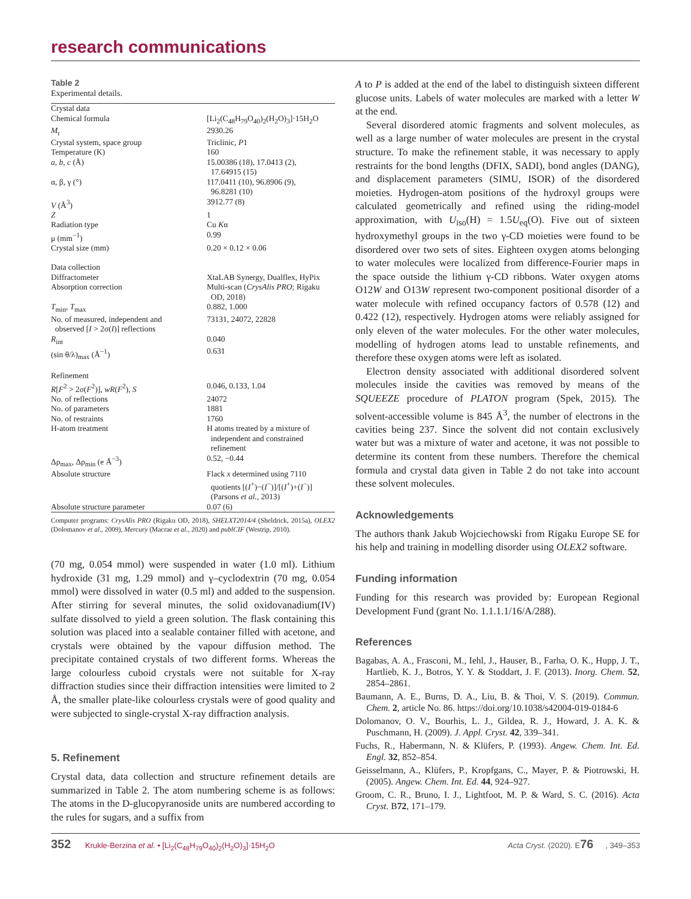research communications
Table 2
Experimental details.
| Crystal data | |
| Chemical formula | [Li<sub>2</sub>(C<sub>48</sub>H<sub>79</sub>O<sub>40</sub>)<sub>2</sub>(H<sub>2</sub>O)<sub>3</sub>]·15H<sub>2</sub>O |
| M<sub>r</sub> | 2930.26 |
| Crystal system, space group | Triclinic, P 1 |
| Temperature (K) | 160 |
| a , b , c (Å) | 15.00386 (18), 17.0413 (2), 17.64915 (15) |
| α, β, γ (°) | 117.0411 (10), 96.8906 (9), 96.8281 (10) |
| V (Å<sup>3</sup>) | 3912.77 (8) |
| Z | 1 |
| Radiation type | Cu K α |
| μ (mm<sup>−1</sup>) | 0.99 |
| Crystal size (mm) | 0.20 × 0.12 × 0.06 |
| Data collection | |
| Diffractometer | XtaLAB Synergy, Dualflex, HyPix |
| Absorption correction | Multi-scan ( CrysAlis PRO ; Rigaku OD, 2018) |
| T<sub>min</sub>, T<sub>max</sub> | 0.882, 1.000 |
| No. of measured, independent and observed [ I > 2σ( I )] reflections | 73131, 24072, 22828 |
| R<sub>int</sub> | 0.040 |
| (sin θ/λ)<sub>max</sub> (Å<sup>−1</sup>) | 0.631 |
| Refinement | |
| R [ F<sup>2</sup> > 2σ( F<sup>2</sup>)], wR ( F<sup>2</sup>), S | 0.046, 0.133, 1.04 |
| No. of reflections | 24072 |
| No. of parameters | 1881 |
| No. of restraints | 1760 |
| H-atom treatment | H atoms treated by a mixture of independent and constrained refinement |
| Δρ<sub>max</sub>, Δρ<sub>min</sub> (e Å<sup>−3</sup>) | 0.52, −0.44 |
| Absolute structure | Flack x determined using 7110 quotients [( I<sup>+</sup>)−( I<sup>−</sup>)]/[( I<sup>+</sup>)+( I<sup>−</sup>)] (Parsons et al. , 2013) |
| Absolute structure parameter | 0.07 (6) |
Computer programs: CrysAlis PRO (Rigaku OD, 2018), SHELXT2014/4 (Sheldrick, 2015a), OLEX2 (Dolomanov et al., 2009), Mercury (Macrae et al., 2020) and publCIF (Westrip, 2010).
(70 mg, 0.054 mmol) were suspended in water (1.0 ml). Lithium hydroxide (31 mg, 1.29 mmol) and γ–cyclodextrin (70 mg, 0.054 mmol) were dissolved in water (0.5 ml) and added to the suspension. After stirring for several minutes, the solid oxidovanadium(IV) sulfate dissolved to yield a green solution. The flask containing this solution was placed into a sealable container filled with acetone, and crystals were obtained by the vapour diffusion method. The precipitate contained crystals of two different forms. Whereas the large colourless cuboid crystals were not suitable for X-ray diffraction studies since their diffraction intensities were limited to 2 Å, the smaller plate-like colourless crystals were of good quality and were subjected to single-crystal X-ray diffraction analysis.
5. Refinement
Crystal data, data collection and structure refinement details are summarized in Table 2. The atom numbering scheme is as follows: The atoms in the D-glucopyranoside units are numbered according to the rules for sugars, and a suffix from
A to P is added at the end of the label to distinguish sixteen different glucose units. Labels of water molecules are marked with a letter W at the end.
Several disordered atomic fragments and solvent molecules, as well as a large number of water molecules are present in the crystal structure. To make the refinement stable, it was necessary to apply restraints for the bond lengths (DFIX, SADI), bond angles (DANG), and displacement parameters (SIMU, ISOR) of the disordered moieties. Hydrogen-atom positions of the hydroxyl groups were calculated geometrically and refined using the riding-model approximation, with U<sub>iso</sub>(H) = 1.5U<sub>eq</sub>(O). Five out of sixteen hydroxymethyl groups in the two γ-CD moieties were found to be disordered over two sets of sites. Eighteen oxygen atoms belonging to water molecules were localized from difference-Fourier maps in the space outside the lithium γ-CD ribbons. Water oxygen atoms O12W and O13W represent two-component positional disorder of a water molecule with refined occupancy factors of 0.578 (12) and 0.422 (12), respectively. Hydrogen atoms were reliably assigned for only eleven of the water molecules. For the other water molecules, modelling of hydrogen atoms lead to unstable refinements, and therefore these oxygen atoms were left as isolated.
Electron density associated with additional disordered solvent molecules inside the cavities was removed by means of the SQUEEZE procedure of PLATON program (Spek, 2015). The solvent-accessible volume is 845 Å<sup>3</sup>, the number of electrons in the cavities being 237. Since the solvent did not contain exclusively water but was a mixture of water and acetone, it was not possible to determine its content from these numbers. Therefore the chemical formula and crystal data given in Table 2 do not take into account these solvent molecules.
Acknowledgements
The authors thank Jakub Wojciechowski from Rigaku Europe SE for his help and training in modelling disorder using OLEX2 software.
Funding information
Funding for this research was provided by: European Regional Development Fund (grant No. 1.1.1.1/16/A/288).
References
Bagabas, A. A., Frasconi, M., Iehl, J., Hauser, B., Farha, O. K., Hupp, J. T., Hartlieb, K. J., Botros, Y. Y. & Stoddart, J. F. (2013). Inorg. Chem. 52, 2854–2861.
Baumann, A. E., Burns, D. A., Liu, B. & Thoi, V. S. (2019). Commun. Chem. 2, article No. 86. https://doi.org/10.1038/s42004-019-0184-6
Dolomanov, O. V., Bourhis, L. J., Gildea, R. J., Howard, J. A. K. & Puschmann, H. (2009). J. Appl. Cryst. 42, 339–341.
Fuchs, R., Habermann, N. & Klüfers, P. (1993). Angew. Chem. Int. Ed. Engl. 32, 852–854.
Geisselmann, A., Klüfers, P., Kropfgans, C., Mayer, P. & Piotrowski, H. (2005). Angew. Chem. Int. Ed. 44, 924–927.
Groom, C. R., Bruno, I. J., Lightfoot, M. P. & Ward, S. C. (2016). Acta Cryst. B72, 171–179.
352 Krukle-Berzina et al. • [Li<sub>2</sub>(C<sub>48</sub>H<sub>79</sub>O<sub>40</sub>)<sub>2</sub>(H<sub>2</sub>O)<sub>3</sub>]·15H<sub>2</sub>O Acta Cryst. (2020). E76, 349–353